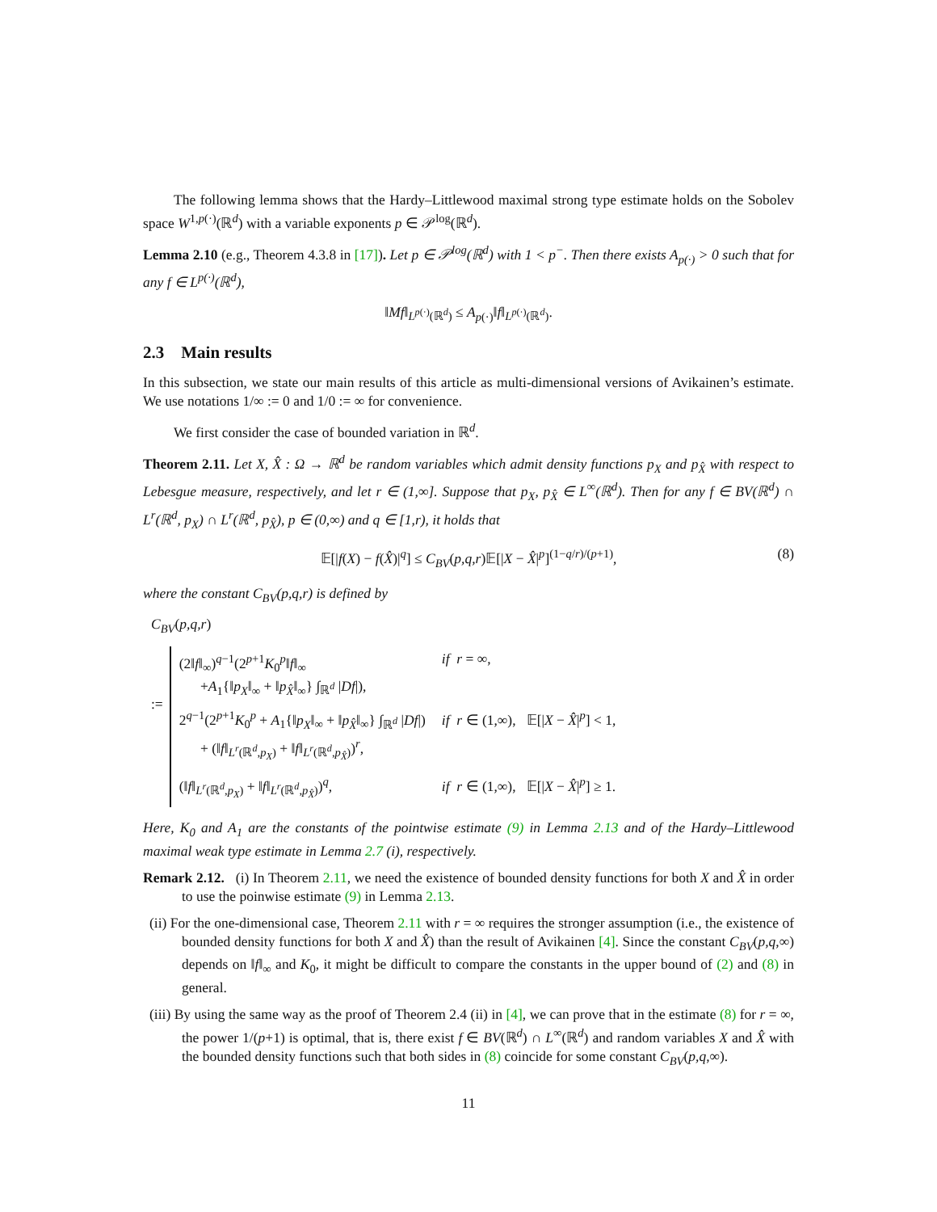The following lemma shows that the Hardy–Littlewood maximal strong type estimate holds on the Sobolev space W<sup>1,p(·)</sup>(ℝ<sup>d</sup>) with a variable exponents p ∈ 𝒫<sup>log</sup>(ℝ<sup>d</sup>).
Lemma 2.10 (e.g., Theorem 4.3.8 in [17]). Let p ∈ 𝒫<sup>log</sup>(ℝ<sup>d</sup>) with 1 < p<sup>−</sup>. Then there exists A<sub>p(·)</sub> > 0 such that for any f ∈ L<sup>p(·)</sup>(ℝ<sup>d</sup>),
‖Mf‖<sub>L<sup>p(·)</sup>(ℝ<sup>d</sup>)</sub> ≤ A<sub>p(·)</sub>‖f‖<sub>L<sup>p(·)</sup>(ℝ<sup>d</sup>)</sub>.
2.3 Main results
In this subsection, we state our main results of this article as multi-dimensional versions of Avikainen’s estimate. We use notations 1/∞ := 0 and 1/0 := ∞ for convenience.
We first consider the case of bounded variation in ℝ<sup>d</sup>.
Theorem 2.11. Let X, X̂ : Ω → ℝ<sup>d</sup> be random variables which admit density functions p<sub>X</sub> and p<sub>X̂</sub> with respect to Lebesgue measure, respectively, and let r ∈ (1,∞]. Suppose that p<sub>X</sub>, p<sub>X̂</sub> ∈ L<sup>∞</sup>(ℝ<sup>d</sup>). Then for any f ∈ BV(ℝ<sup>d</sup>) ∩ L<sup>r</sup>(ℝ<sup>d</sup>, p<sub>X</sub>) ∩ L<sup>r</sup>(ℝ<sup>d</sup>, p<sub>X̂</sub>), p ∈ (0,∞) and q ∈ [1,r), it holds that
𝔼[|f(X) − f(X̂)|<sup>q</sup>] ≤ C<sub>BV</sub>(p,q,r)𝔼[|X − X̂|<sup>p</sup>]<sup>(1−q/r)/(p+1)</sup>, (8)
where the constant C<sub>BV</sub>(p,q,r) is defined by
C<sub>BV</sub>(p,q,r)
:=
| (2‖ f ‖<sub>∞</sub>)<sup>q−1</sup>(2<sup>p+1</sup> K<sub>0</sub><sup>p</sup>‖ f ‖<sub>∞</sub> + A<sub>1</sub>{‖ p<sub>X</sub> ‖<sub>∞</sub> + ‖ p<sub>X̂</sub> ‖<sub>∞</sub>} ∫<sub>ℝ<sup>d</sup></sub> / Df /), | if r = ∞, |
| 2<sup>q−1</sup>(2<sup>p+1</sup> K<sub>0</sub><sup>p</sup> + A<sub>1</sub>{‖ p<sub>X</sub> ‖<sub>∞</sub> + ‖ p<sub>X̂</sub> ‖<sub>∞</sub>} ∫<sub>ℝ<sup>d</sup></sub> / Df /) + (‖ f ‖<sub>L<sup>r</sup>(ℝ<sup>d</sup>,p<sub>X</sub>)</sub> + ‖ f ‖<sub>L<sup>r</sup>(ℝ<sup>d</sup>,p<sub>X̂</sub>)</sub>)<sup>r</sup>, | if r ∈ (1,∞), 𝔼[/ X − X̂ /<sup>p</sup>] < 1, |
| (‖ f ‖<sub>L<sup>r</sup>(ℝ<sup>d</sup>,p<sub>X</sub>)</sub> + ‖ f ‖<sub>L<sup>r</sup>(ℝ<sup>d</sup>,p<sub>X̂</sub>)</sub>)<sup>q</sup>, | if r ∈ (1,∞), 𝔼[/ X − X̂ /<sup>p</sup>] ≥ 1. |
Here, K<sub>0</sub> and A<sub>1</sub> are the constants of the pointwise estimate (9) in Lemma 2.13 and of the Hardy–Littlewood maximal weak type estimate in Lemma 2.7 (i), respectively.
Remark 2.12. (i) In Theorem 2.11, we need the existence of bounded density functions for both X and X̂ in order to use the poinwise estimate (9) in Lemma 2.13.
(ii) For the one-dimensional case, Theorem 2.11 with r = ∞ requires the stronger assumption (i.e., the existence of bounded density functions for both X and X̂) than the result of Avikainen [4]. Since the constant C<sub>BV</sub>(p,q,∞) depends on ‖f‖<sub>∞</sub> and K<sub>0</sub>, it might be difficult to compare the constants in the upper bound of (2) and (8) in general.
(iii) By using the same way as the proof of Theorem 2.4 (ii) in [4], we can prove that in the estimate (8) for r = ∞, the power 1/(p+1) is optimal, that is, there exist f ∈ BV(ℝ<sup>d</sup>) ∩ L<sup>∞</sup>(ℝ<sup>d</sup>) and random variables X and X̂ with the bounded density functions such that both sides in (8) coincide for some constant C<sub>BV</sub>(p,q,∞).
11